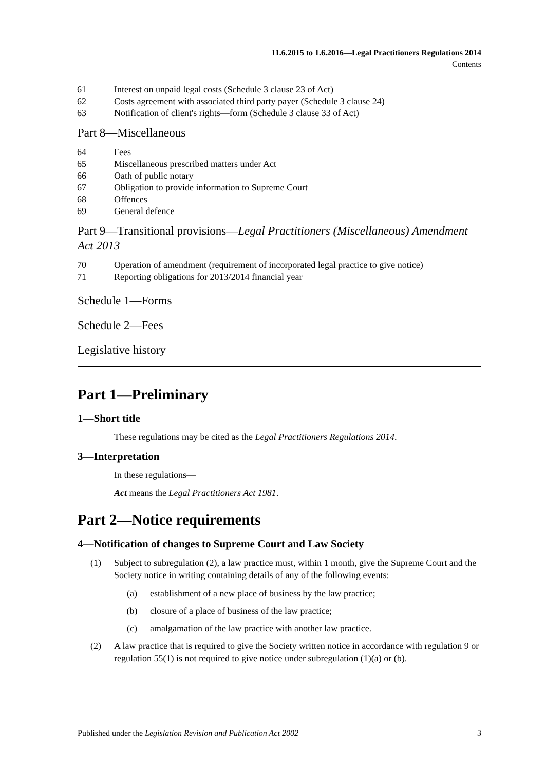11.6.2015 to 1.6.2016—Legal Practitioners Regulations 2014
Contents
61 Interest on unpaid legal costs (Schedule 3 clause 23 of Act)
62 Costs agreement with associated third party payer (Schedule 3 clause 24)
63 Notification of client's rights—form (Schedule 3 clause 33 of Act)
Part 8—Miscellaneous
64 Fees
65 Miscellaneous prescribed matters under Act
66 Oath of public notary
67 Obligation to provide information to Supreme Court
68 Offences
69 General defence
Part 9—Transitional provisions—Legal Practitioners (Miscellaneous) Amendment Act 2013
70 Operation of amendment (requirement of incorporated legal practice to give notice)
71 Reporting obligations for 2013/2014 financial year
Schedule 1—Forms
Schedule 2—Fees
Legislative history
Part 1—Preliminary
1—Short title
These regulations may be cited as the Legal Practitioners Regulations 2014.
3—Interpretation
In these regulations—
Act means the Legal Practitioners Act 1981.
Part 2—Notice requirements
4—Notification of changes to Supreme Court and Law Society
(1) Subject to subregulation (2), a law practice must, within 1 month, give the Supreme Court and the Society notice in writing containing details of any of the following events:
(a) establishment of a new place of business by the law practice;
(b) closure of a place of business of the law practice;
(c) amalgamation of the law practice with another law practice.
(2) A law practice that is required to give the Society written notice in accordance with regulation 9 or regulation 55(1) is not required to give notice under subregulation (1)(a) or (b).
Published under the Legislation Revision and Publication Act 2002 3